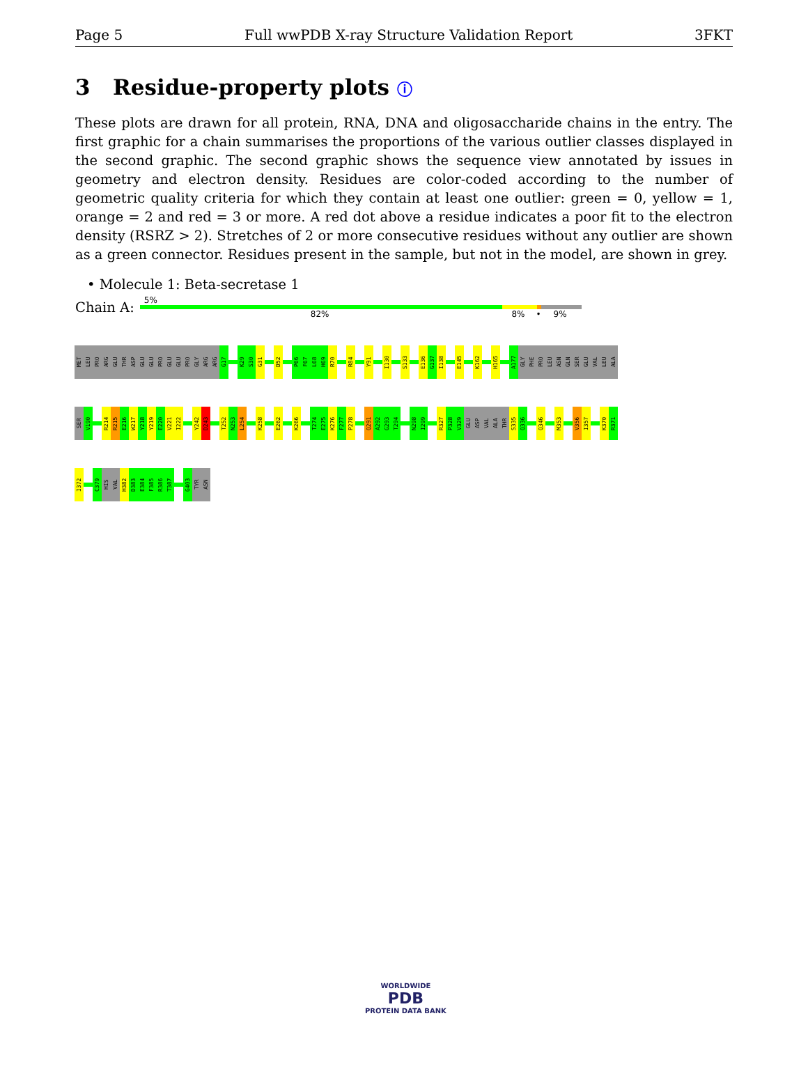Page 5 Full wwPDB X-ray Structure Validation Report 3FKT
3 Residue-property plots ⓘ
These plots are drawn for all protein, RNA, DNA and oligosaccharide chains in the entry. The first graphic for a chain summarises the proportions of the various outlier classes displayed in the second graphic. The second graphic shows the sequence view annotated by issues in geometry and electron density. Residues are color-coded according to the number of geometric quality criteria for which they contain at least one outlier: green = 0, yellow = 1, orange = 2 and red = 3 or more. A red dot above a residue indicates a poor fit to the electron density (RSRZ > 2). Stretches of 2 or more consecutive residues without any outlier are shown as a green connector. Residues present in the sample, but not in the model, are shown in grey.
• Molecule 1: Beta-secretase 1
Chain A:
5%
82% 8% • 9%
MET
LEU
PRO
ARG
GLU
THR
ASP
GLU
GLU
PRO
GLU
GLU
PRO
GLY
ARG
ARG
G17
K29
S30
G31
D52
P66
F67
L68
H69
R70
R84
Y91
I130
S133
E136
G137
I138
E145
K162
H165
A177
GLY
PHE
PRO
LEU
ASN
GLN
SER
GLU
VAL
LEU
ALA
SER
V190
R214
R215
E216
W217
Y218
Y219
E220
V221
I222
Y242
D243
T252
N253
L254
K258
E262
K266
T274
E275
K276
F277
P278
Q291
A292
G293
T294
N298
I299
R327
P328
V329
GLU
ASP
VAL
ALA
THR
S335
Q336
Q346
M353
V356
I357
K370
R371
I372
C379
HIS
VAL
H382
D383
E384
F385
R386
T387
G403
TYR
ASN
WORLDWIDE
PDB
PROTEIN DATA BANK